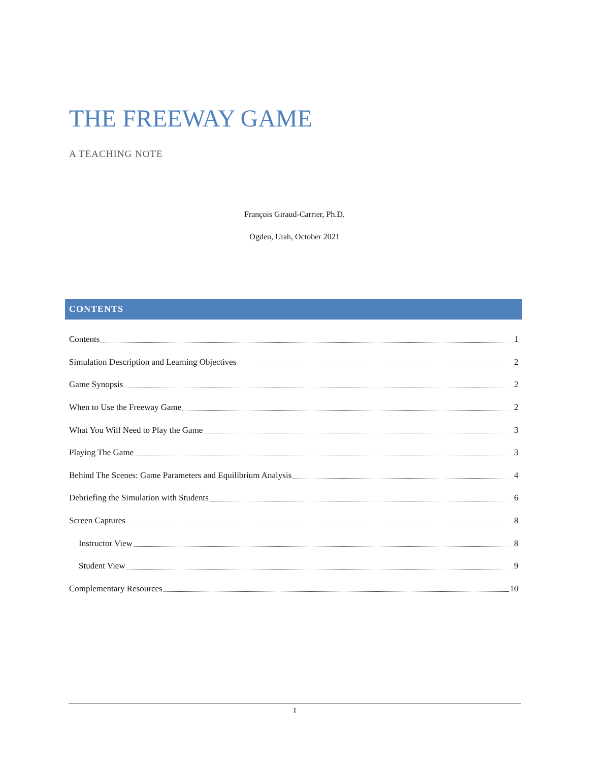THE FREEWAY GAME
A TEACHING NOTE
François Giraud-Carrier, Ph.D.
Ogden, Utah, October 2021
CONTENTS
Contents 1
Simulation Description and Learning Objectives 2
Game Synopsis 2
When to Use the Freeway Game 2
What You Will Need to Play the Game 3
Playing The Game 3
Behind The Scenes: Game Parameters and Equilibrium Analysis 4
Debriefing the Simulation with Students 6
Screen Captures 8
Instructor View 8
Student View 9
Complementary Resources 10
1